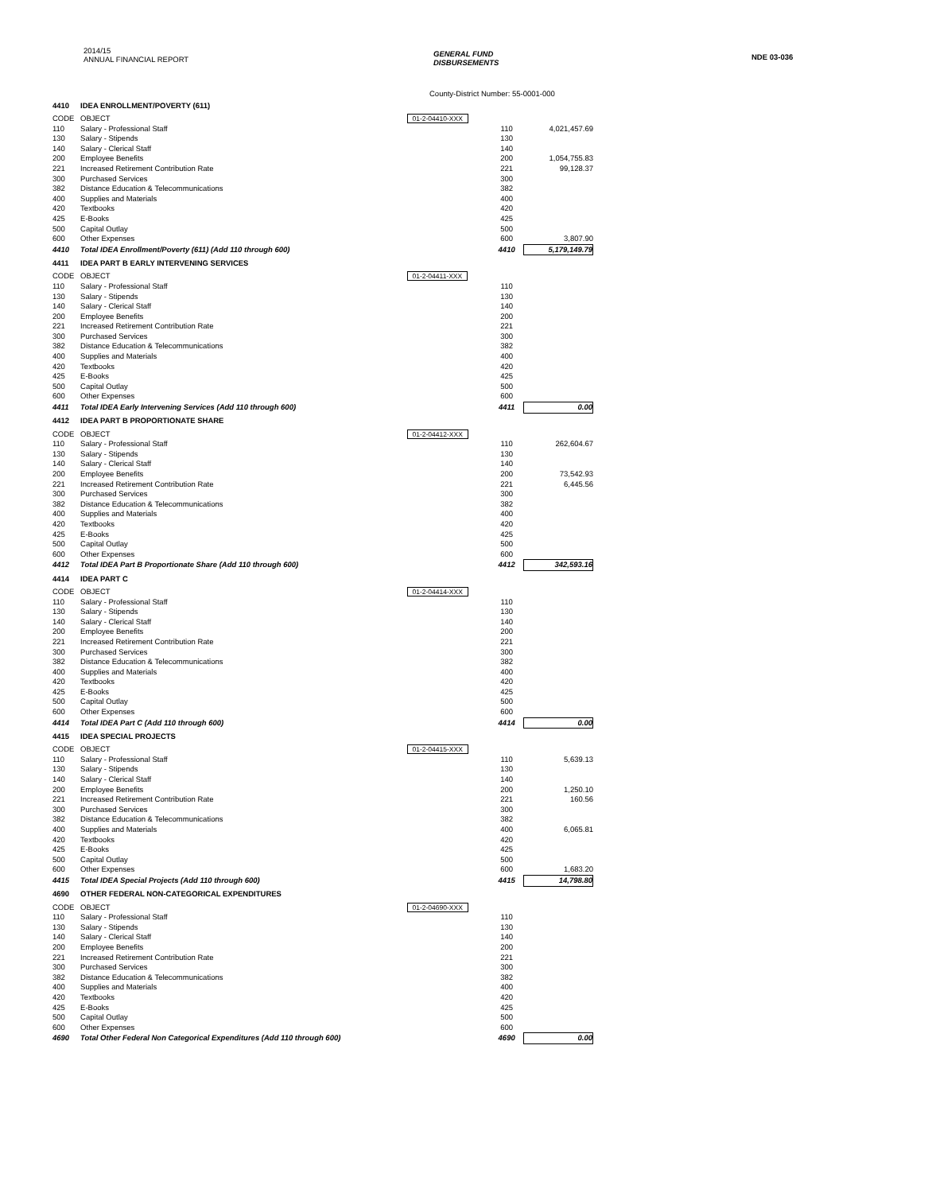2014/15
ANNUAL FINANCIAL REPORT
GENERAL FUND
DISBURSEMENTS
NDE 03-036
County-District Number: 55-0001-000
| 4410 | IDEA ENROLLMENT/POVERTY (611) | | | |
| CODE | OBJECT | 01-2-04410-XXX | | |
| 110 | Salary - Professional Staff | | 110 | 4,021,457.69 |
| 130 | Salary - Stipends | | 130 | |
| 140 | Salary - Clerical Staff | | 140 | |
| 200 | Employee Benefits | | 200 | 1,054,755.83 |
| 221 | Increased Retirement Contribution Rate | | 221 | 99,128.37 |
| 300 | Purchased Services | | 300 | |
| 382 | Distance Education & Telecommunications | | 382 | |
| 400 | Supplies and Materials | | 400 | |
| 420 | Textbooks | | 420 | |
| 425 | E-Books | | 425 | |
| 500 | Capital Outlay | | 500 | |
| 600 | Other Expenses | | 600 | 3,807.90 |
| 4410 | Total IDEA Enrollment/Poverty (611) (Add 110 through 600) | | 4410 | 5,179,149.79 |
| 4411 | IDEA PART B EARLY INTERVENING SERVICES | | | |
| CODE | OBJECT | 01-2-04411-XXX | | |
| 110 | Salary - Professional Staff | | 110 | |
| 130 | Salary - Stipends | | 130 | |
| 140 | Salary - Clerical Staff | | 140 | |
| 200 | Employee Benefits | | 200 | |
| 221 | Increased Retirement Contribution Rate | | 221 | |
| 300 | Purchased Services | | 300 | |
| 382 | Distance Education & Telecommunications | | 382 | |
| 400 | Supplies and Materials | | 400 | |
| 420 | Textbooks | | 420 | |
| 425 | E-Books | | 425 | |
| 500 | Capital Outlay | | 500 | |
| 600 | Other Expenses | | 600 | |
| 4411 | Total IDEA Early Intervening Services (Add 110 through 600) | | 4411 | 0.00 |
| 4412 | IDEA PART B PROPORTIONATE SHARE | | | |
| CODE | OBJECT | 01-2-04412-XXX | | |
| 110 | Salary - Professional Staff | | 110 | 262,604.67 |
| 130 | Salary - Stipends | | 130 | |
| 140 | Salary - Clerical Staff | | 140 | |
| 200 | Employee Benefits | | 200 | 73,542.93 |
| 221 | Increased Retirement Contribution Rate | | 221 | 6,445.56 |
| 300 | Purchased Services | | 300 | |
| 382 | Distance Education & Telecommunications | | 382 | |
| 400 | Supplies and Materials | | 400 | |
| 420 | Textbooks | | 420 | |
| 425 | E-Books | | 425 | |
| 500 | Capital Outlay | | 500 | |
| 600 | Other Expenses | | 600 | |
| 4412 | Total IDEA Part B Proportionate Share (Add 110 through 600) | | 4412 | 342,593.16 |
| 4414 | IDEA PART C | | | |
| CODE | OBJECT | 01-2-04414-XXX | | |
| 110 | Salary - Professional Staff | | 110 | |
| 130 | Salary - Stipends | | 130 | |
| 140 | Salary - Clerical Staff | | 140 | |
| 200 | Employee Benefits | | 200 | |
| 221 | Increased Retirement Contribution Rate | | 221 | |
| 300 | Purchased Services | | 300 | |
| 382 | Distance Education & Telecommunications | | 382 | |
| 400 | Supplies and Materials | | 400 | |
| 420 | Textbooks | | 420 | |
| 425 | E-Books | | 425 | |
| 500 | Capital Outlay | | 500 | |
| 600 | Other Expenses | | 600 | |
| 4414 | Total IDEA Part C (Add 110 through 600) | | 4414 | 0.00 |
| 4415 | IDEA SPECIAL PROJECTS | | | |
| CODE | OBJECT | 01-2-04415-XXX | | |
| 110 | Salary - Professional Staff | | 110 | 5,639.13 |
| 130 | Salary - Stipends | | 130 | |
| 140 | Salary - Clerical Staff | | 140 | |
| 200 | Employee Benefits | | 200 | 1,250.10 |
| 221 | Increased Retirement Contribution Rate | | 221 | 160.56 |
| 300 | Purchased Services | | 300 | |
| 382 | Distance Education & Telecommunications | | 382 | |
| 400 | Supplies and Materials | | 400 | 6,065.81 |
| 420 | Textbooks | | 420 | |
| 425 | E-Books | | 425 | |
| 500 | Capital Outlay | | 500 | |
| 600 | Other Expenses | | 600 | 1,683.20 |
| 4415 | Total IDEA Special Projects (Add 110 through 600) | | 4415 | 14,798.80 |
| 4690 | OTHER FEDERAL NON-CATEGORICAL EXPENDITURES | | | |
| CODE | OBJECT | 01-2-04690-XXX | | |
| 110 | Salary - Professional Staff | | 110 | |
| 130 | Salary - Stipends | | 130 | |
| 140 | Salary - Clerical Staff | | 140 | |
| 200 | Employee Benefits | | 200 | |
| 221 | Increased Retirement Contribution Rate | | 221 | |
| 300 | Purchased Services | | 300 | |
| 382 | Distance Education & Telecommunications | | 382 | |
| 400 | Supplies and Materials | | 400 | |
| 420 | Textbooks | | 420 | |
| 425 | E-Books | | 425 | |
| 500 | Capital Outlay | | 500 | |
| 600 | Other Expenses | | 600 | |
| 4690 | Total Other Federal Non Categorical Expenditures (Add 110 through 600) | | 4690 | 0.00 |